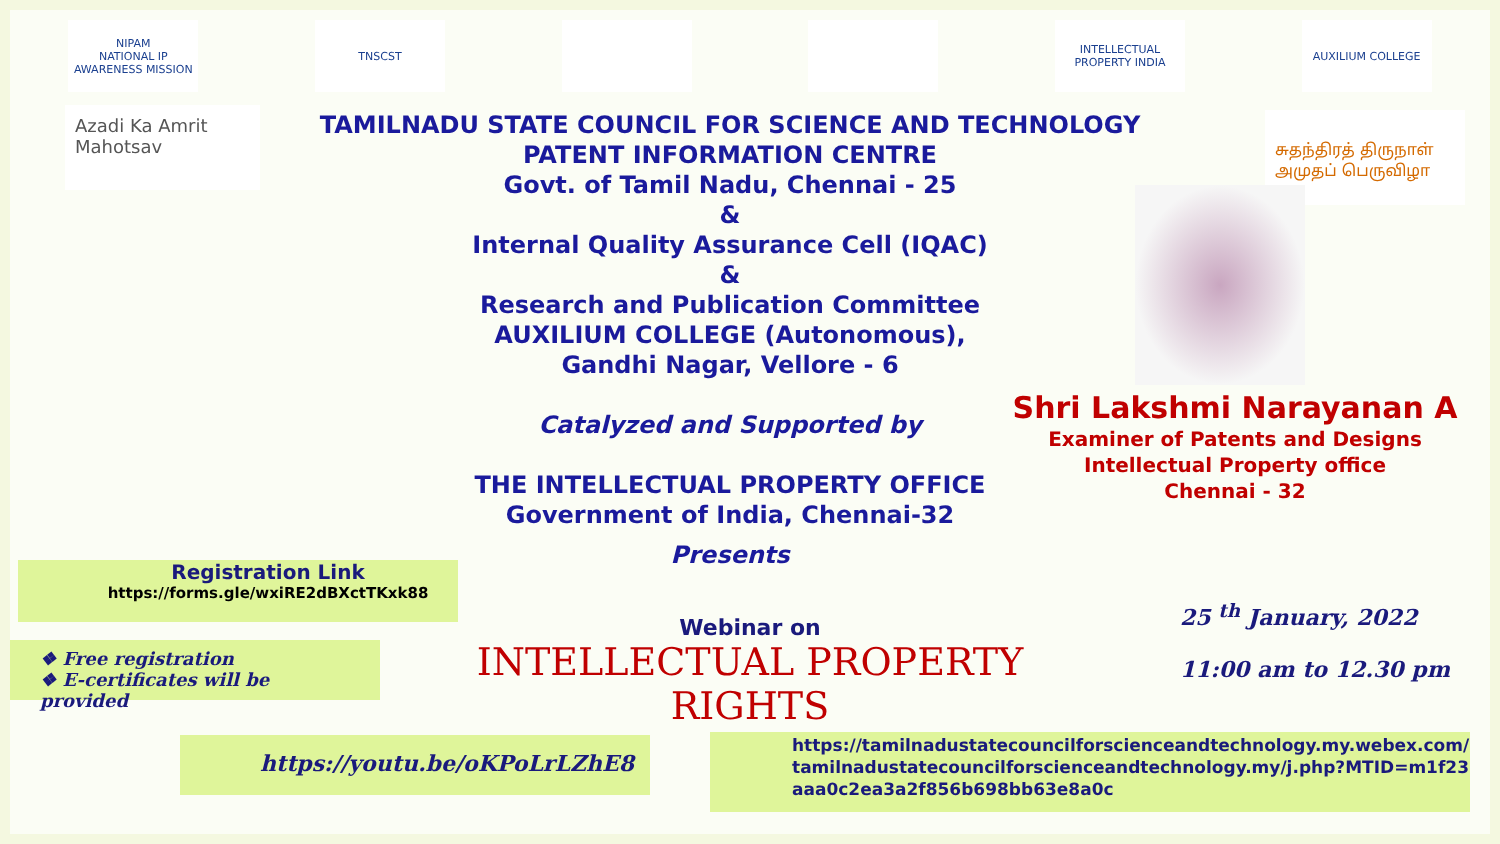NIPAM
NATIONAL IP AWARENESS MISSION
TNSCST INTELLECTUAL PROPERTY INDIA
AUXILIUM COLLEGE
Azadi Ka Amrit Mahotsav
சுதந்திரத் திருநாள் அமுதப் பெருவிழா
TAMILNADU STATE COUNCIL FOR SCIENCE AND TECHNOLOGY
PATENT INFORMATION CENTRE
Govt. of Tamil Nadu, Chennai - 25
&
Internal Quality Assurance Cell (IQAC)
&
Research and Publication Committee
AUXILIUM COLLEGE (Autonomous),
Gandhi Nagar, Vellore - 6
Catalyzed and Supported by
THE INTELLECTUAL PROPERTY OFFICE
Government of India, Chennai-32
Presents
Shri Lakshmi Narayanan A
Examiner of Patents and Designs
Intellectual Property office
Chennai - 32
Registration Link
https://forms.gle/wxiRE2dBXctTKxk88
❖ Free registration
❖ E-certificates will be provided
Webinar on
INTELLECTUAL PROPERTY RIGHTS
25 <sup>th</sup> January, 2022
11:00 am to 12.30 pm
https://youtu.be/oKPoLrLZhE8
https://tamilnadustatecouncilforscienceandtechnology.my.webex.com/tamilnadustatecouncilforscienceandtechnology.my/j.php?MTID=m1f23aaa0c2ea3a2f856b698bb63e8a0c